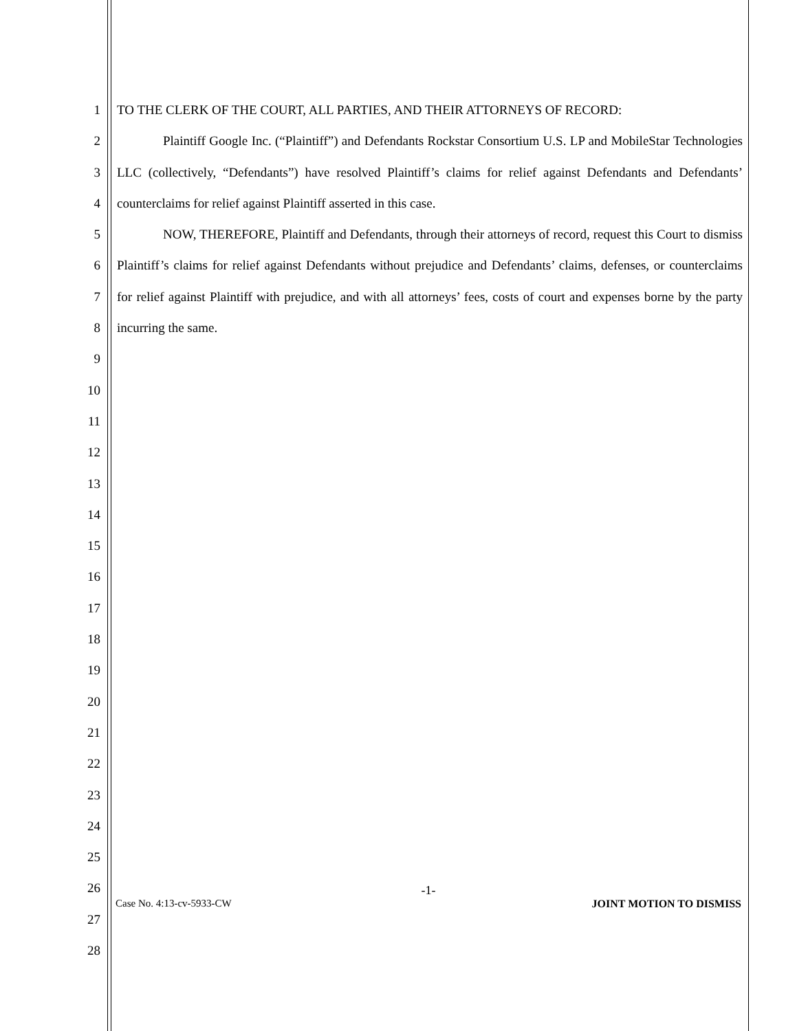1
2
3
4
5
6
7
8
9
10
11
12
13
14
15
16
17
18
19
20
21
22
23
24
25
26
27
28
TO THE CLERK OF THE COURT, ALL PARTIES, AND THEIR ATTORNEYS OF RECORD:
Plaintiff Google Inc. (“Plaintiff”) and Defendants Rockstar Consortium U.S. LP and MobileStar Technologies LLC (collectively, “Defendants”) have resolved Plaintiff’s claims for relief against Defendants and Defendants’ counterclaims for relief against Plaintiff asserted in this case.
NOW, THEREFORE, Plaintiff and Defendants, through their attorneys of record, request this Court to dismiss Plaintiff’s claims for relief against Defendants without prejudice and Defendants’ claims, defenses, or counterclaims for relief against Plaintiff with prejudice, and with all attorneys’ fees, costs of court and expenses borne by the party incurring the same.
-1-
Case No. 4:13-cv-5933-CW JOINT MOTION TO DISMISS